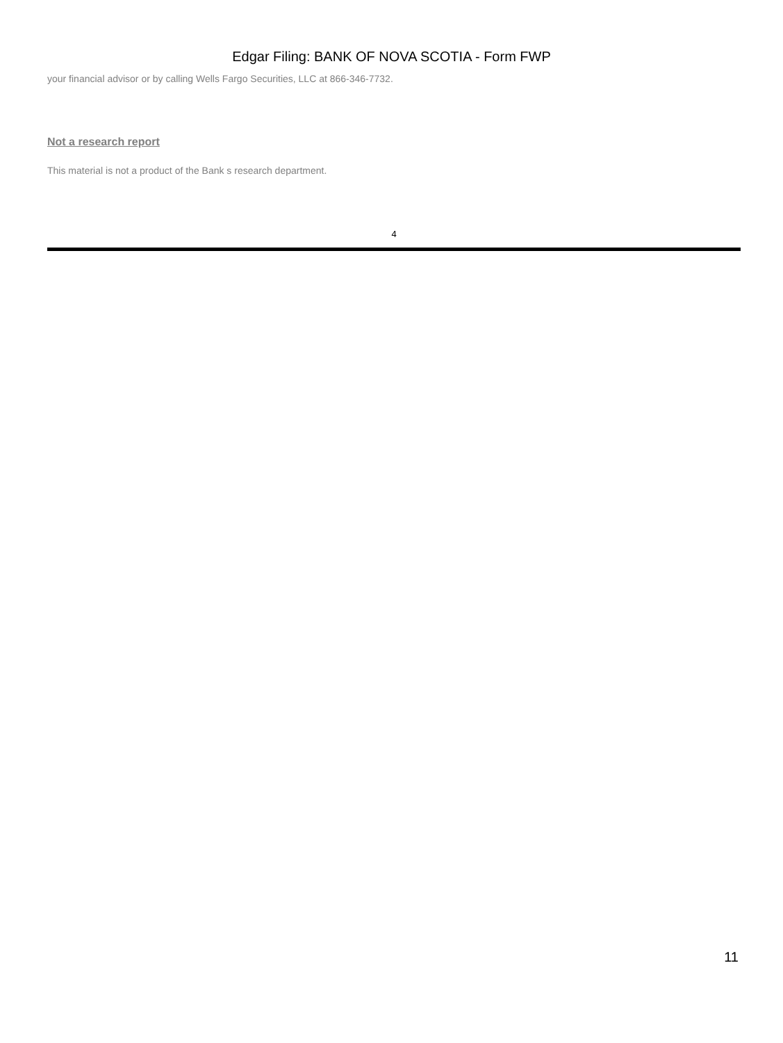Edgar Filing: BANK OF NOVA SCOTIA - Form FWP
your financial advisor or by calling Wells Fargo Securities, LLC at 866-346-7732.
Not a research report
This material is not a product of the Bank s research department.
4
11